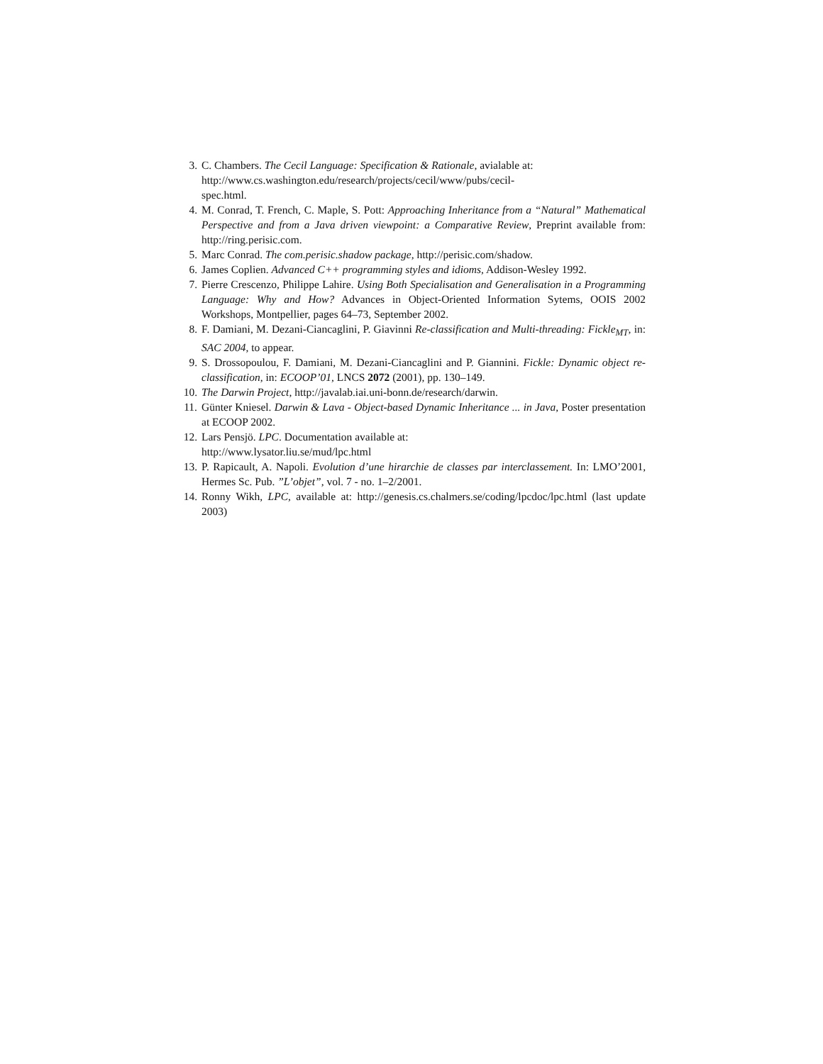3. C. Chambers. The Cecil Language: Specification & Rationale, avialable at:
http://www.cs.washington.edu/research/projects/cecil/www/pubs/cecil-
spec.html.
4. M. Conrad, T. French, C. Maple, S. Pott: Approaching Inheritance from a “Natural” Mathematical Perspective and from a Java driven viewpoint: a Comparative Review, Preprint available from: http://ring.perisic.com.
5. Marc Conrad. The com.perisic.shadow package, http://perisic.com/shadow.
6. James Coplien. Advanced C++ programming styles and idioms, Addison-Wesley 1992.
7. Pierre Crescenzo, Philippe Lahire. Using Both Specialisation and Generalisation in a Programming Language: Why and How? Advances in Object-Oriented Information Sytems, OOIS 2002 Workshops, Montpellier, pages 64–73, September 2002.
8. F. Damiani, M. Dezani-Ciancaglini, P. Giavinni Re-classification and Multi-threading: Fickle<sub>MT</sub>, in: SAC 2004, to appear.
9. S. Drossopoulou, F. Damiani, M. Dezani-Ciancaglini and P. Giannini. Fickle: Dynamic object re-classification, in: ECOOP’01, LNCS 2072 (2001), pp. 130–149.
10. The Darwin Project, http://javalab.iai.uni-bonn.de/research/darwin.
11. Günter Kniesel. Darwin & Lava - Object-based Dynamic Inheritance ... in Java, Poster presentation at ECOOP 2002.
12. Lars Pensjö. LPC. Documentation available at:
http://www.lysator.liu.se/mud/lpc.html
13. P. Rapicault, A. Napoli. Evolution d’une hirarchie de classes par interclassement. In: LMO’2001, Hermes Sc. Pub. ”L’objet”, vol. 7 - no. 1–2/2001.
14. Ronny Wikh, LPC, available at: http://genesis.cs.chalmers.se/coding/lpcdoc/lpc.html (last update 2003)